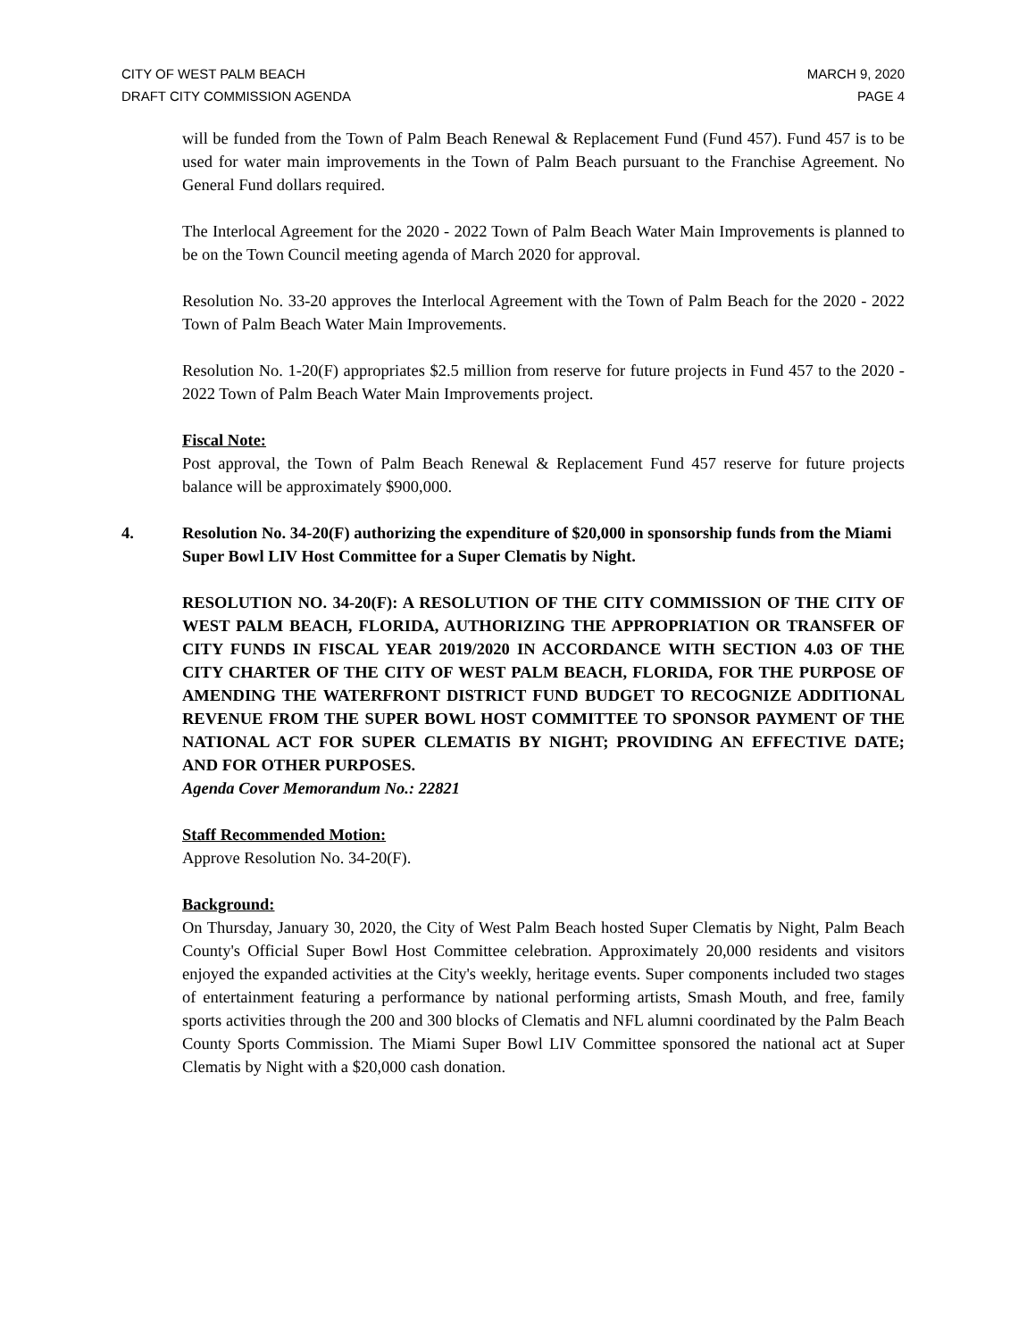CITY OF WEST PALM BEACH
DRAFT CITY COMMISSION AGENDA
MARCH 9, 2020
PAGE 4
will be funded from the Town of Palm Beach Renewal & Replacement Fund (Fund 457). Fund 457 is to be used for water main improvements in the Town of Palm Beach pursuant to the Franchise Agreement. No General Fund dollars required.
The Interlocal Agreement for the 2020 - 2022 Town of Palm Beach Water Main Improvements is planned to be on the Town Council meeting agenda of March 2020 for approval.
Resolution No. 33-20 approves the Interlocal Agreement with the Town of Palm Beach for the 2020 - 2022 Town of Palm Beach Water Main Improvements.
Resolution No. 1-20(F) appropriates $2.5 million from reserve for future projects in Fund 457 to the 2020 - 2022 Town of Palm Beach Water Main Improvements project.
Fiscal Note:
Post approval, the Town of Palm Beach Renewal & Replacement Fund 457 reserve for future projects balance will be approximately $900,000.
4. Resolution No. 34-20(F) authorizing the expenditure of $20,000 in sponsorship funds from the Miami Super Bowl LIV Host Committee for a Super Clematis by Night.
RESOLUTION NO. 34-20(F): A RESOLUTION OF THE CITY COMMISSION OF THE CITY OF WEST PALM BEACH, FLORIDA, AUTHORIZING THE APPROPRIATION OR TRANSFER OF CITY FUNDS IN FISCAL YEAR 2019/2020 IN ACCORDANCE WITH SECTION 4.03 OF THE CITY CHARTER OF THE CITY OF WEST PALM BEACH, FLORIDA, FOR THE PURPOSE OF AMENDING THE WATERFRONT DISTRICT FUND BUDGET TO RECOGNIZE ADDITIONAL REVENUE FROM THE SUPER BOWL HOST COMMITTEE TO SPONSOR PAYMENT OF THE NATIONAL ACT FOR SUPER CLEMATIS BY NIGHT; PROVIDING AN EFFECTIVE DATE; AND FOR OTHER PURPOSES.
Agenda Cover Memorandum No.: 22821
Staff Recommended Motion:
Approve Resolution No. 34-20(F).
Background:
On Thursday, January 30, 2020, the City of West Palm Beach hosted Super Clematis by Night, Palm Beach County's Official Super Bowl Host Committee celebration. Approximately 20,000 residents and visitors enjoyed the expanded activities at the City's weekly, heritage events. Super components included two stages of entertainment featuring a performance by national performing artists, Smash Mouth, and free, family sports activities through the 200 and 300 blocks of Clematis and NFL alumni coordinated by the Palm Beach County Sports Commission. The Miami Super Bowl LIV Committee sponsored the national act at Super Clematis by Night with a $20,000 cash donation.